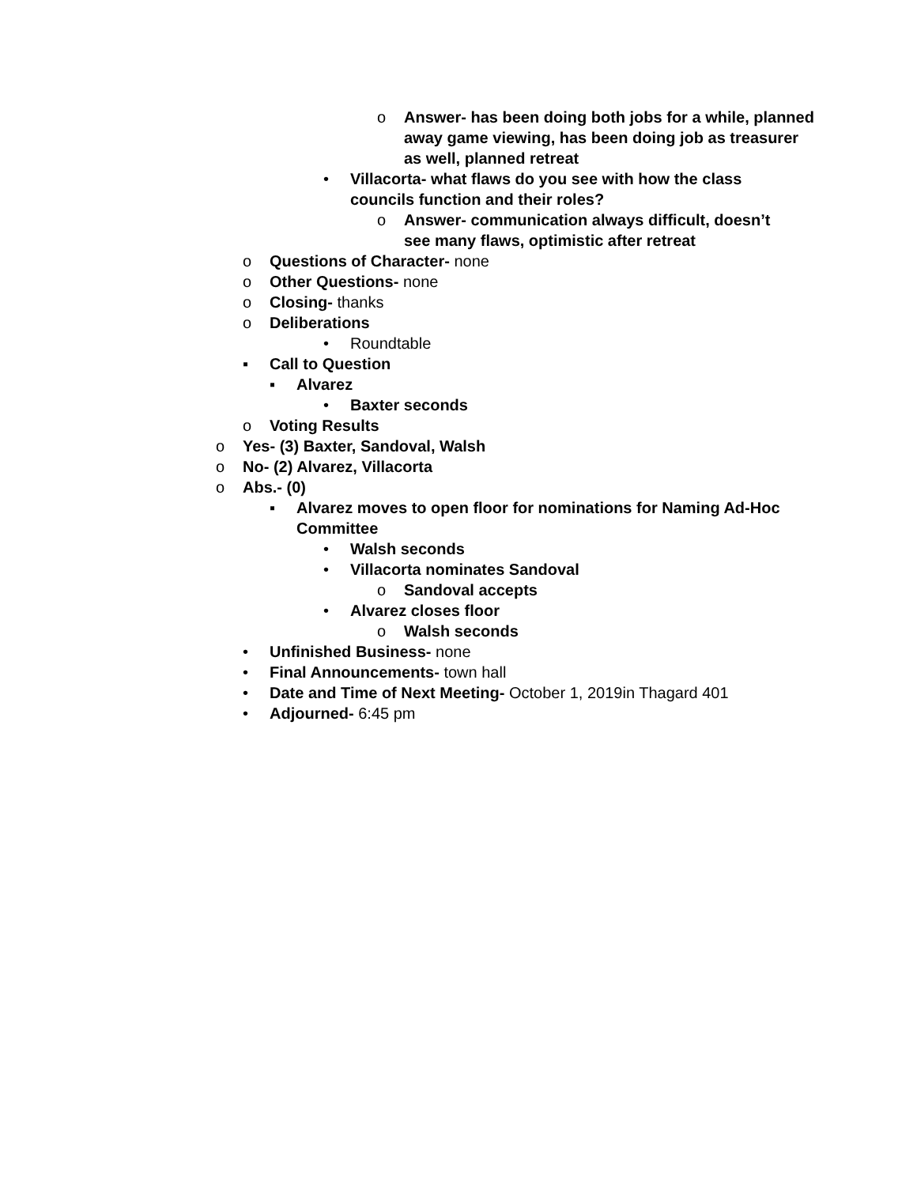o Answer- has been doing both jobs for a while, planned away game viewing, has been doing job as treasurer as well, planned retreat
• Villacorta- what flaws do you see with how the class councils function and their roles?
o Answer- communication always difficult, doesn’t see many flaws, optimistic after retreat
o Questions of Character- none
o Other Questions- none
o Closing- thanks
o Deliberations
• Roundtable
▪ Call to Question
▪ Alvarez
• Baxter seconds
o Voting Results
o Yes- (3) Baxter, Sandoval, Walsh
o No- (2) Alvarez, Villacorta
o Abs.- (0)
▪ Alvarez moves to open floor for nominations for Naming Ad-Hoc Committee
• Walsh seconds
• Villacorta nominates Sandoval
o Sandoval accepts
• Alvarez closes floor
o Walsh seconds
• Unfinished Business- none
• Final Announcements- town hall
• Date and Time of Next Meeting- October 1, 2019in Thagard 401
• Adjourned- 6:45 pm